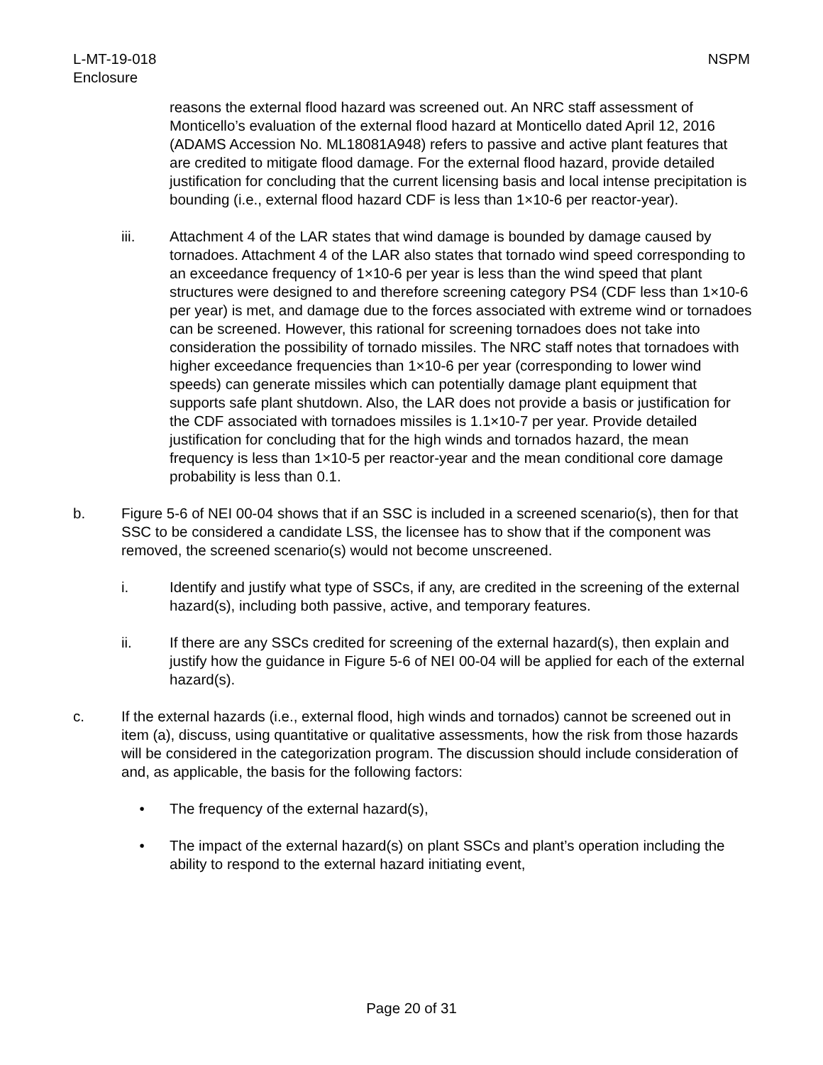L-MT-19-018
Enclosure
NSPM
reasons the external flood hazard was screened out. An NRC staff assessment of Monticello’s evaluation of the external flood hazard at Monticello dated April 12, 2016 (ADAMS Accession No. ML18081A948) refers to passive and active plant features that are credited to mitigate flood damage. For the external flood hazard, provide detailed justification for concluding that the current licensing basis and local intense precipitation is bounding (i.e., external flood hazard CDF is less than 1×10-6 per reactor-year).
iii. Attachment 4 of the LAR states that wind damage is bounded by damage caused by tornadoes. Attachment 4 of the LAR also states that tornado wind speed corresponding to an exceedance frequency of 1×10-6 per year is less than the wind speed that plant structures were designed to and therefore screening category PS4 (CDF less than 1×10-6 per year) is met, and damage due to the forces associated with extreme wind or tornadoes can be screened. However, this rational for screening tornadoes does not take into consideration the possibility of tornado missiles. The NRC staff notes that tornadoes with higher exceedance frequencies than 1×10-6 per year (corresponding to lower wind speeds) can generate missiles which can potentially damage plant equipment that supports safe plant shutdown. Also, the LAR does not provide a basis or justification for the CDF associated with tornadoes missiles is 1.1×10-7 per year. Provide detailed justification for concluding that for the high winds and tornados hazard, the mean frequency is less than 1×10-5 per reactor-year and the mean conditional core damage probability is less than 0.1.
b. Figure 5-6 of NEI 00-04 shows that if an SSC is included in a screened scenario(s), then for that SSC to be considered a candidate LSS, the licensee has to show that if the component was removed, the screened scenario(s) would not become unscreened.
i. Identify and justify what type of SSCs, if any, are credited in the screening of the external hazard(s), including both passive, active, and temporary features.
ii. If there are any SSCs credited for screening of the external hazard(s), then explain and justify how the guidance in Figure 5-6 of NEI 00-04 will be applied for each of the external hazard(s).
c. If the external hazards (i.e., external flood, high winds and tornados) cannot be screened out in item (a), discuss, using quantitative or qualitative assessments, how the risk from those hazards will be considered in the categorization program. The discussion should include consideration of and, as applicable, the basis for the following factors:
• The frequency of the external hazard(s),
• The impact of the external hazard(s) on plant SSCs and plant’s operation including the ability to respond to the external hazard initiating event,
Page 20 of 31